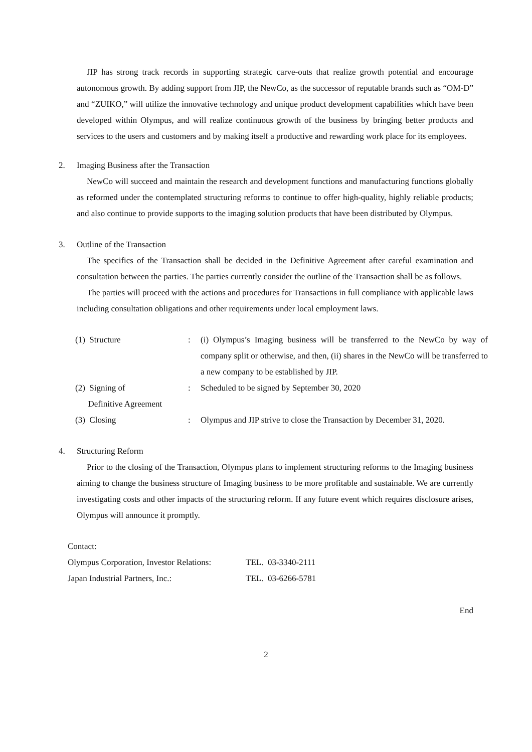JIP has strong track records in supporting strategic carve-outs that realize growth potential and encourage autonomous growth. By adding support from JIP, the NewCo, as the successor of reputable brands such as “OM-D” and “ZUIKO,” will utilize the innovative technology and unique product development capabilities which have been developed within Olympus, and will realize continuous growth of the business by bringing better products and services to the users and customers and by making itself a productive and rewarding work place for its employees.
2. Imaging Business after the Transaction
NewCo will succeed and maintain the research and development functions and manufacturing functions globally as reformed under the contemplated structuring reforms to continue to offer high-quality, highly reliable products; and also continue to provide supports to the imaging solution products that have been distributed by Olympus.
3. Outline of the Transaction
The specifics of the Transaction shall be decided in the Definitive Agreement after careful examination and consultation between the parties. The parties currently consider the outline of the Transaction shall be as follows.
The parties will proceed with the actions and procedures for Transactions in full compliance with applicable laws including consultation obligations and other requirements under local employment laws.
| (1) Structure | : | (i) Olympus’s Imaging business will be transferred to the NewCo by way of company split or otherwise, and then, (ii) shares in the NewCo will be transferred to a new company to be established by JIP. |
| (2) Signing of Definitive Agreement | : | Scheduled to be signed by September 30, 2020 |
| (3) Closing | : | Olympus and JIP strive to close the Transaction by December 31, 2020. |
4. Structuring Reform
Prior to the closing of the Transaction, Olympus plans to implement structuring reforms to the Imaging business aiming to change the business structure of Imaging business to be more profitable and sustainable. We are currently investigating costs and other impacts of the structuring reform. If any future event which requires disclosure arises, Olympus will announce it promptly.
Contact:
| Olympus Corporation, Investor Relations: | TEL. 03-3340-2111 |
| Japan Industrial Partners, Inc.: | TEL. 03-6266-5781 |
End
2